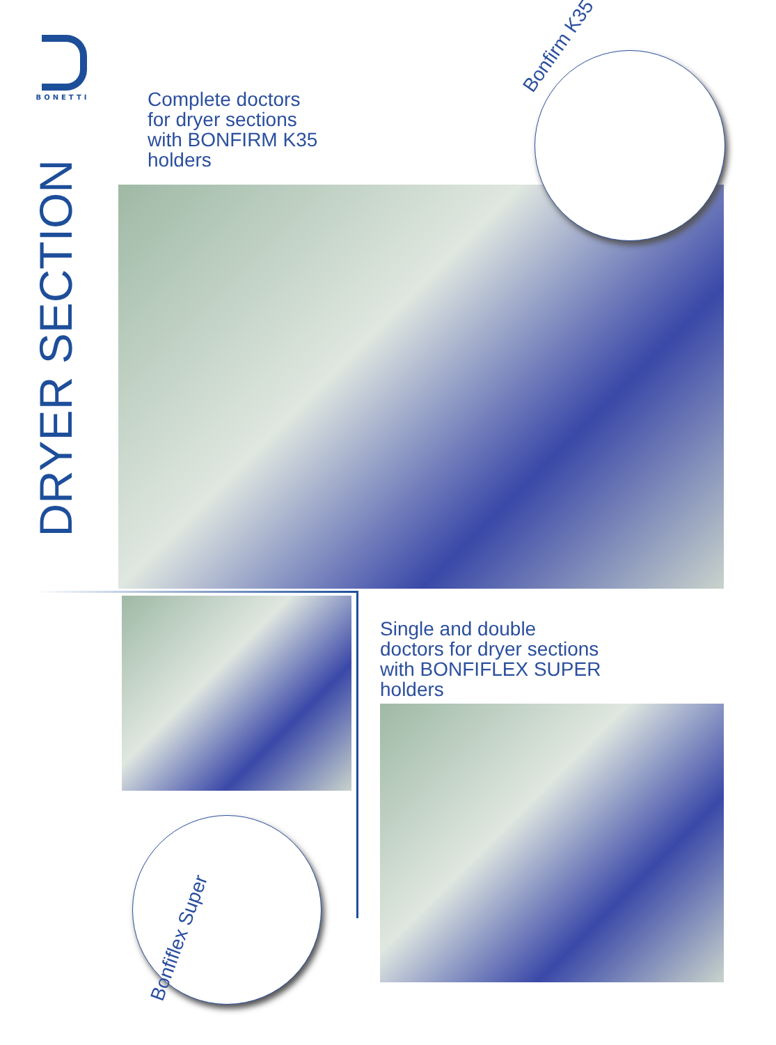BONETTI
DRYER SECTION
Complete doctors
for dryer sections
with BONFIRM K35
holders
Bonfirm K35
Single and double
doctors for dryer sections
with BONFIFLEX SUPER
holders
Bonfiflex Super